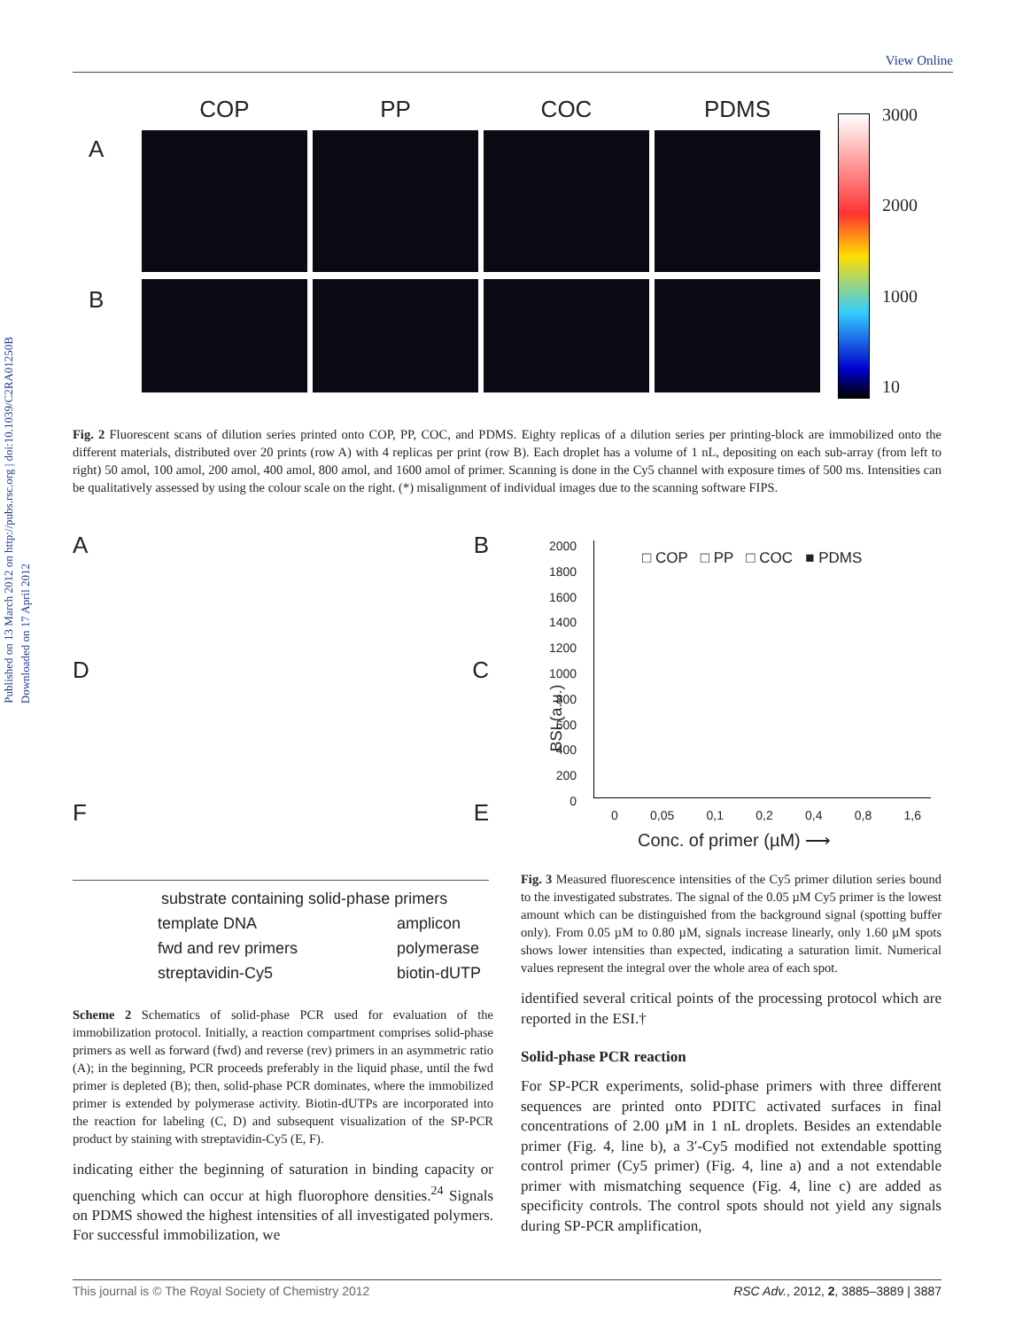Published on 13 March 2012 on http://pubs.rsc.org | doi:10.1039/C2RA01250B
Downloaded on 17 April 2012
View Online
COP PP COC PDMS
3000
2000
1000
10
A
B
Fig. 2 Fluorescent scans of dilution series printed onto COP, PP, COC, and PDMS. Eighty replicas of a dilution series per printing-block are immobilized onto the different materials, distributed over 20 prints (row A) with 4 replicas per print (row B). Each droplet has a volume of 1 nL, depositing on each sub-array (from left to right) 50 amol, 100 amol, 200 amol, 400 amol, 800 amol, and 1600 amol of primer. Scanning is done in the Cy5 channel with exposure times of 500 ms. Intensities can be qualitatively assessed by using the colour scale on the right. (*) misalignment of individual images due to the scanning software FIPS.
A B
D C
F E
substrate containing solid-phase primers
template DNA amplicon
fwd and rev primers polymerase
streptavidin-Cy5 biotin-dUTP
□ COP □ PP □ COC ■ PDMS
2000
1800
1600
1400
1200
1000
800
600
400
200
0
BSI (a.u.)
0 0,05 0,1 0,2 0,4 0,8 1,6
Conc. of primer (µM) ⟶
Scheme 2 Schematics of solid-phase PCR used for evaluation of the immobilization protocol. Initially, a reaction compartment comprises solid-phase primers as well as forward (fwd) and reverse (rev) primers in an asymmetric ratio (A); in the beginning, PCR proceeds preferably in the liquid phase, until the fwd primer is depleted (B); then, solid-phase PCR dominates, where the immobilized primer is extended by polymerase activity. Biotin-dUTPs are incorporated into the reaction for labeling (C, D) and subsequent visualization of the SP-PCR product by staining with streptavidin-Cy5 (E, F).
indicating either the beginning of saturation in binding capacity or quenching which can occur at high fluorophore densities.<sup>24</sup> Signals on PDMS showed the highest intensities of all investigated polymers. For successful immobilization, we
Fig. 3 Measured fluorescence intensities of the Cy5 primer dilution series bound to the investigated substrates. The signal of the 0.05 µM Cy5 primer is the lowest amount which can be distinguished from the background signal (spotting buffer only). From 0.05 µM to 0.80 µM, signals increase linearly, only 1.60 µM spots shows lower intensities than expected, indicating a saturation limit. Numerical values represent the integral over the whole area of each spot.
identified several critical points of the processing protocol which are reported in the ESI.†
Solid-phase PCR reaction
For SP-PCR experiments, solid-phase primers with three different sequences are printed onto PDITC activated surfaces in final concentrations of 2.00 µM in 1 nL droplets. Besides an extendable primer (Fig. 4, line b), a 3′-Cy5 modified not extendable spotting control primer (Cy5 primer) (Fig. 4, line a) and a not extendable primer with mismatching sequence (Fig. 4, line c) are added as specificity controls. The control spots should not yield any signals during SP-PCR amplification,
This journal is © The Royal Society of Chemistry 2012 RSC Adv., 2012, 2, 3885–3889 | 3887